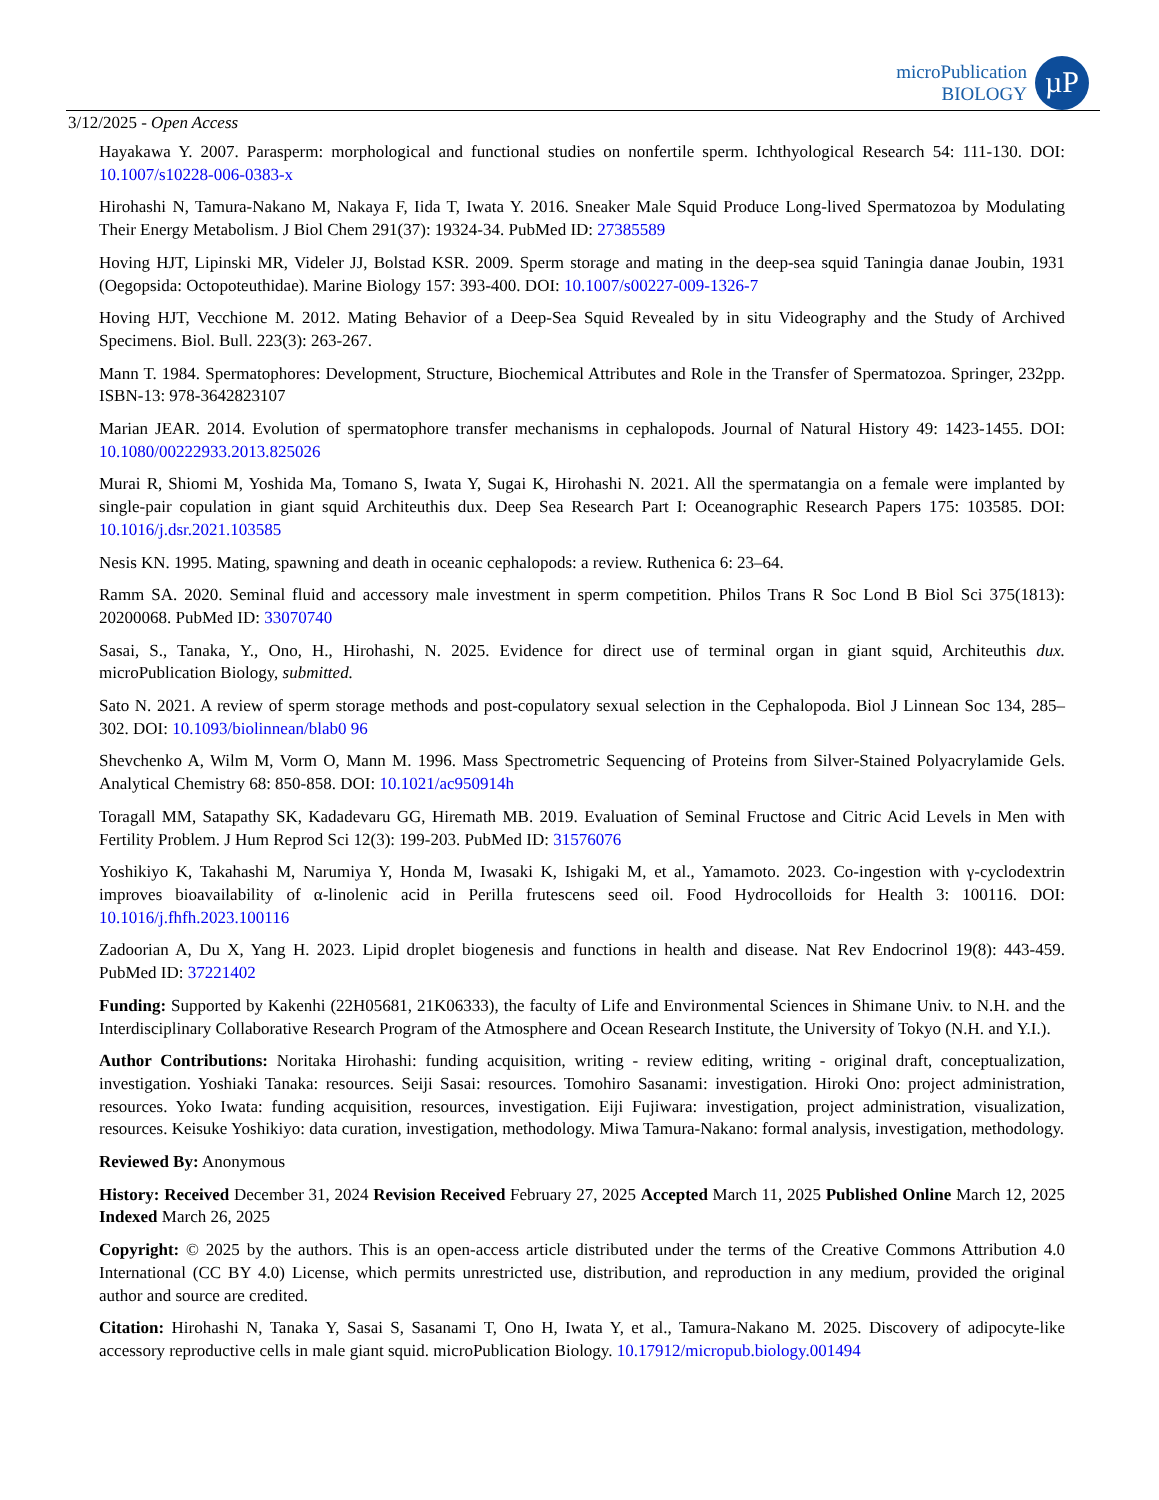microPublication
BIOLOGY
µP
3/12/2025 - Open Access
Hayakawa Y. 2007. Parasperm: morphological and functional studies on nonfertile sperm. Ichthyological Research 54: 111-130. DOI: 10.1007/s10228-006-0383-x
Hirohashi N, Tamura-Nakano M, Nakaya F, Iida T, Iwata Y. 2016. Sneaker Male Squid Produce Long-lived Spermatozoa by Modulating Their Energy Metabolism. J Biol Chem 291(37): 19324-34. PubMed ID: 27385589
Hoving HJT, Lipinski MR, Videler JJ, Bolstad KSR. 2009. Sperm storage and mating in the deep-sea squid Taningia danae Joubin, 1931 (Oegopsida: Octopoteuthidae). Marine Biology 157: 393-400. DOI: 10.1007/s00227-009-1326-7
Hoving HJT, Vecchione M. 2012. Mating Behavior of a Deep-Sea Squid Revealed by in situ Videography and the Study of Archived Specimens. Biol. Bull. 223(3): 263-267.
Mann T. 1984. Spermatophores: Development, Structure, Biochemical Attributes and Role in the Transfer of Spermatozoa. Springer, 232pp. ISBN-13: 978-3642823107
Marian JEAR. 2014. Evolution of spermatophore transfer mechanisms in cephalopods. Journal of Natural History 49: 1423-1455. DOI: 10.1080/00222933.2013.825026
Murai R, Shiomi M, Yoshida Ma, Tomano S, Iwata Y, Sugai K, Hirohashi N. 2021. All the spermatangia on a female were implanted by single-pair copulation in giant squid Architeuthis dux. Deep Sea Research Part I: Oceanographic Research Papers 175: 103585. DOI: 10.1016/j.dsr.2021.103585
Nesis KN. 1995. Mating, spawning and death in oceanic cephalopods: a review. Ruthenica 6: 23–64.
Ramm SA. 2020. Seminal fluid and accessory male investment in sperm competition. Philos Trans R Soc Lond B Biol Sci 375(1813): 20200068. PubMed ID: 33070740
Sasai, S., Tanaka, Y., Ono, H., Hirohashi, N. 2025. Evidence for direct use of terminal organ in giant squid, Architeuthis dux. microPublication Biology, submitted.
Sato N. 2021. A review of sperm storage methods and post-copulatory sexual selection in the Cephalopoda. Biol J Linnean Soc 134, 285–302. DOI: 10.1093/biolinnean/blab0 96
Shevchenko A, Wilm M, Vorm O, Mann M. 1996. Mass Spectrometric Sequencing of Proteins from Silver-Stained Polyacrylamide Gels. Analytical Chemistry 68: 850-858. DOI: 10.1021/ac950914h
Toragall MM, Satapathy SK, Kadadevaru GG, Hiremath MB. 2019. Evaluation of Seminal Fructose and Citric Acid Levels in Men with Fertility Problem. J Hum Reprod Sci 12(3): 199-203. PubMed ID: 31576076
Yoshikiyo K, Takahashi M, Narumiya Y, Honda M, Iwasaki K, Ishigaki M, et al., Yamamoto. 2023. Co-ingestion with γ-cyclodextrin improves bioavailability of α-linolenic acid in Perilla frutescens seed oil. Food Hydrocolloids for Health 3: 100116. DOI: 10.1016/j.fhfh.2023.100116
Zadoorian A, Du X, Yang H. 2023. Lipid droplet biogenesis and functions in health and disease. Nat Rev Endocrinol 19(8): 443-459. PubMed ID: 37221402
Funding: Supported by Kakenhi (22H05681, 21K06333), the faculty of Life and Environmental Sciences in Shimane Univ. to N.H. and the Interdisciplinary Collaborative Research Program of the Atmosphere and Ocean Research Institute, the University of Tokyo (N.H. and Y.I.).
Author Contributions: Noritaka Hirohashi: funding acquisition, writing - review editing, writing - original draft, conceptualization, investigation. Yoshiaki Tanaka: resources. Seiji Sasai: resources. Tomohiro Sasanami: investigation. Hiroki Ono: project administration, resources. Yoko Iwata: funding acquisition, resources, investigation. Eiji Fujiwara: investigation, project administration, visualization, resources. Keisuke Yoshikiyo: data curation, investigation, methodology. Miwa Tamura-Nakano: formal analysis, investigation, methodology.
Reviewed By: Anonymous
History: Received December 31, 2024 Revision Received February 27, 2025 Accepted March 11, 2025 Published Online March 12, 2025 Indexed March 26, 2025
Copyright: © 2025 by the authors. This is an open-access article distributed under the terms of the Creative Commons Attribution 4.0 International (CC BY 4.0) License, which permits unrestricted use, distribution, and reproduction in any medium, provided the original author and source are credited.
Citation: Hirohashi N, Tanaka Y, Sasai S, Sasanami T, Ono H, Iwata Y, et al., Tamura-Nakano M. 2025. Discovery of adipocyte-like accessory reproductive cells in male giant squid. microPublication Biology. 10.17912/micropub.biology.001494